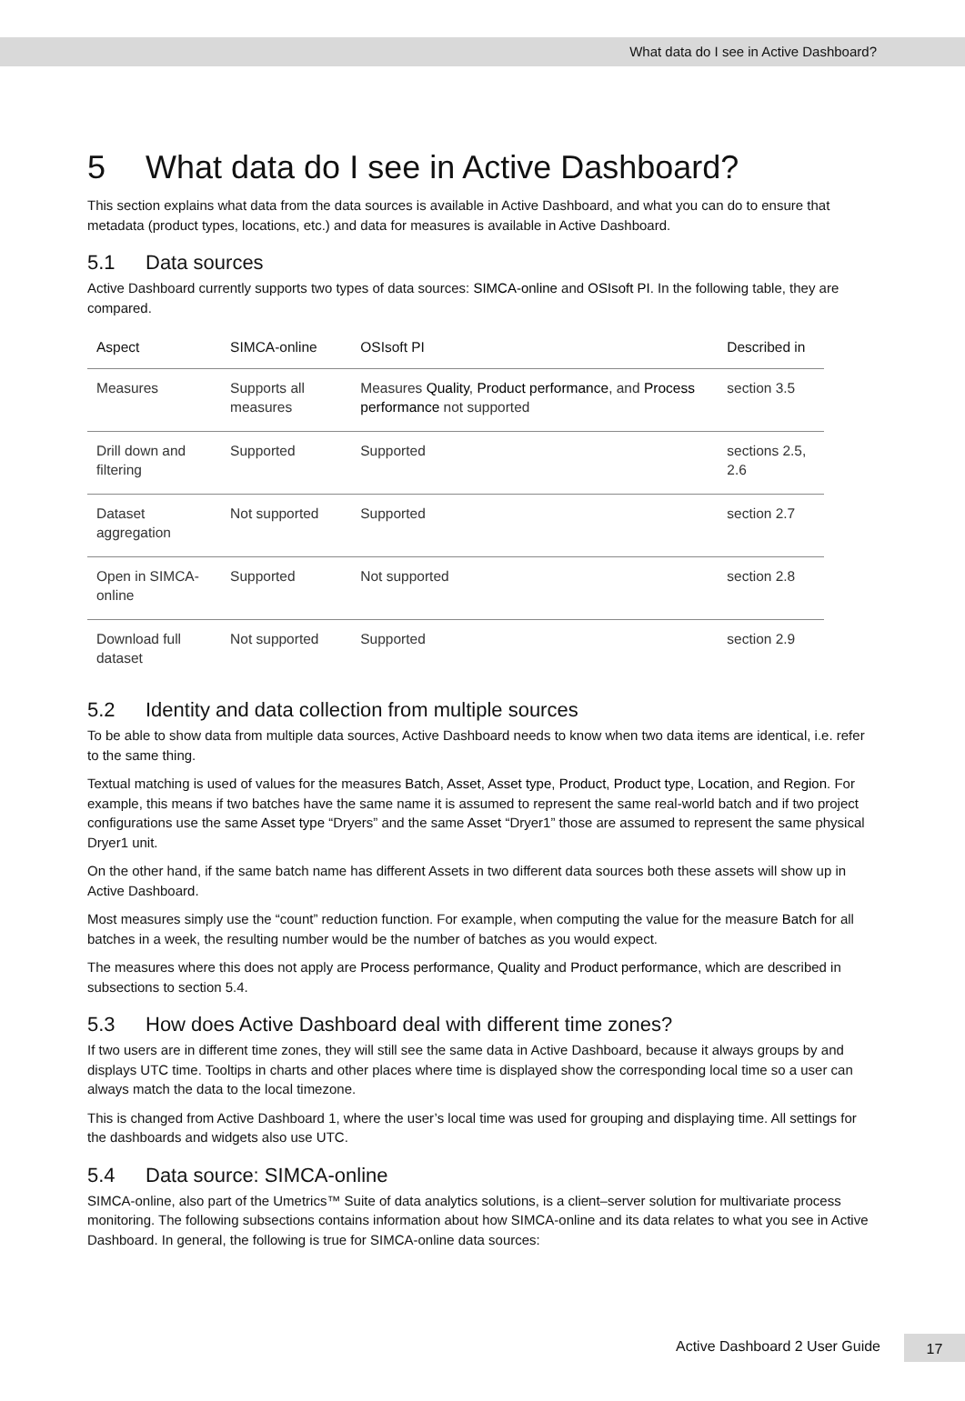What data do I see in Active Dashboard?
5 What data do I see in Active Dashboard?
This section explains what data from the data sources is available in Active Dashboard, and what you can do to ensure that metadata (product types, locations, etc.) and data for measures is available in Active Dashboard.
5.1 Data sources
Active Dashboard currently supports two types of data sources: SIMCA-online and OSIsoft PI. In the following table, they are compared.
| Aspect | SIMCA-online | OSIsoft PI | Described in |
| --- | --- | --- | --- |
| Measures | Supports all measures | Measures Quality , Product performance , and Process performance not supported | section 3.5 |
| Drill down and filtering | Supported | Supported | sections 2.5, 2.6 |
| Dataset aggregation | Not supported | Supported | section 2.7 |
| Open in SIMCA-online | Supported | Not supported | section 2.8 |
| Download full dataset | Not supported | Supported | section 2.9 |
5.2 Identity and data collection from multiple sources
To be able to show data from multiple data sources, Active Dashboard needs to know when two data items are identical, i.e. refer to the same thing.
Textual matching is used of values for the measures Batch, Asset, Asset type, Product, Product type, Location, and Region. For example, this means if two batches have the same name it is assumed to represent the same real-world batch and if two project configurations use the same Asset type “Dryers” and the same Asset “Dryer1” those are assumed to represent the same physical Dryer1 unit.
On the other hand, if the same batch name has different Assets in two different data sources both these assets will show up in Active Dashboard.
Most measures simply use the “count” reduction function. For example, when computing the value for the measure Batch for all batches in a week, the resulting number would be the number of batches as you would expect.
The measures where this does not apply are Process performance, Quality and Product performance, which are described in subsections to section 5.4.
5.3 How does Active Dashboard deal with different time zones?
If two users are in different time zones, they will still see the same data in Active Dashboard, because it always groups by and displays UTC time. Tooltips in charts and other places where time is displayed show the corresponding local time so a user can always match the data to the local timezone.
This is changed from Active Dashboard 1, where the user’s local time was used for grouping and displaying time. All settings for the dashboards and widgets also use UTC.
5.4 Data source: SIMCA-online
SIMCA-online, also part of the Umetrics™ Suite of data analytics solutions, is a client–server solution for multivariate process monitoring. The following subsections contains information about how SIMCA-online and its data relates to what you see in Active Dashboard. In general, the following is true for SIMCA-online data sources:
Active Dashboard 2 User Guide
17